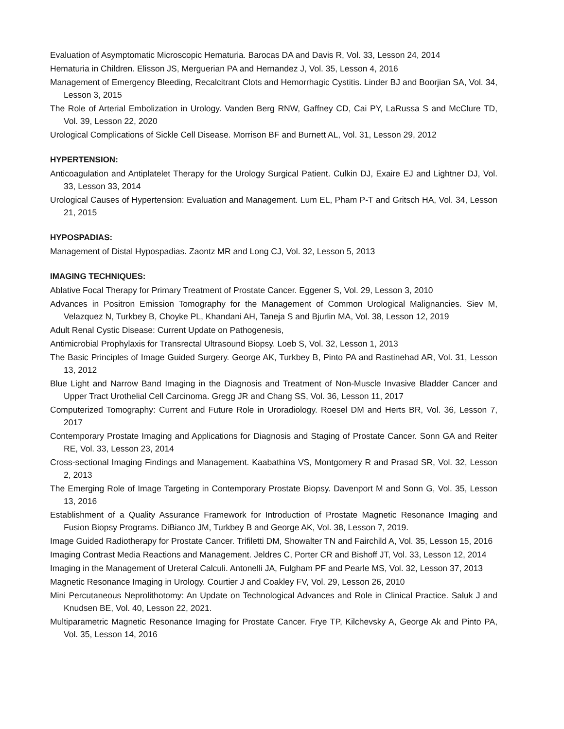Evaluation of Asymptomatic Microscopic Hematuria. Barocas DA and Davis R, Vol. 33, Lesson 24, 2014
Hematuria in Children. Elisson JS, Merguerian PA and Hernandez J, Vol. 35, Lesson 4, 2016
Management of Emergency Bleeding, Recalcitrant Clots and Hemorrhagic Cystitis. Linder BJ and Boorjian SA, Vol. 34, Lesson 3, 2015
The Role of Arterial Embolization in Urology. Vanden Berg RNW, Gaffney CD, Cai PY, LaRussa S and McClure TD, Vol. 39, Lesson 22, 2020
Urological Complications of Sickle Cell Disease. Morrison BF and Burnett AL, Vol. 31, Lesson 29, 2012
HYPERTENSION:
Anticoagulation and Antiplatelet Therapy for the Urology Surgical Patient. Culkin DJ, Exaire EJ and Lightner DJ, Vol. 33, Lesson 33, 2014
Urological Causes of Hypertension: Evaluation and Management. Lum EL, Pham P-T and Gritsch HA, Vol. 34, Lesson 21, 2015
HYPOSPADIAS:
Management of Distal Hypospadias. Zaontz MR and Long CJ, Vol. 32, Lesson 5, 2013
IMAGING TECHNIQUES:
Ablative Focal Therapy for Primary Treatment of Prostate Cancer. Eggener S, Vol. 29, Lesson 3, 2010
Advances in Positron Emission Tomography for the Management of Common Urological Malignancies. Siev M, Velazquez N, Turkbey B, Choyke PL, Khandani AH, Taneja S and Bjurlin MA, Vol. 38, Lesson 12, 2019
Adult Renal Cystic Disease: Current Update on Pathogenesis,
Antimicrobial Prophylaxis for Transrectal Ultrasound Biopsy. Loeb S, Vol. 32, Lesson 1, 2013
The Basic Principles of Image Guided Surgery. George AK, Turkbey B, Pinto PA and Rastinehad AR, Vol. 31, Lesson 13, 2012
Blue Light and Narrow Band Imaging in the Diagnosis and Treatment of Non-Muscle Invasive Bladder Cancer and Upper Tract Urothelial Cell Carcinoma. Gregg JR and Chang SS, Vol. 36, Lesson 11, 2017
Computerized Tomography: Current and Future Role in Uroradiology. Roesel DM and Herts BR, Vol. 36, Lesson 7, 2017
Contemporary Prostate Imaging and Applications for Diagnosis and Staging of Prostate Cancer. Sonn GA and Reiter RE, Vol. 33, Lesson 23, 2014
Cross-sectional Imaging Findings and Management. Kaabathina VS, Montgomery R and Prasad SR, Vol. 32, Lesson 2, 2013
The Emerging Role of Image Targeting in Contemporary Prostate Biopsy. Davenport M and Sonn G, Vol. 35, Lesson 13, 2016
Establishment of a Quality Assurance Framework for Introduction of Prostate Magnetic Resonance Imaging and Fusion Biopsy Programs. DiBianco JM, Turkbey B and George AK, Vol. 38, Lesson 7, 2019.
Image Guided Radiotherapy for Prostate Cancer. Trifiletti DM, Showalter TN and Fairchild A, Vol. 35, Lesson 15, 2016
Imaging Contrast Media Reactions and Management. Jeldres C, Porter CR and Bishoff JT, Vol. 33, Lesson 12, 2014
Imaging in the Management of Ureteral Calculi. Antonelli JA, Fulgham PF and Pearle MS, Vol. 32, Lesson 37, 2013
Magnetic Resonance Imaging in Urology. Courtier J and Coakley FV, Vol. 29, Lesson 26, 2010
Mini Percutaneous Neprolithotomy: An Update on Technological Advances and Role in Clinical Practice. Saluk J and Knudsen BE, Vol. 40, Lesson 22, 2021.
Multiparametric Magnetic Resonance Imaging for Prostate Cancer. Frye TP, Kilchevsky A, George Ak and Pinto PA, Vol. 35, Lesson 14, 2016